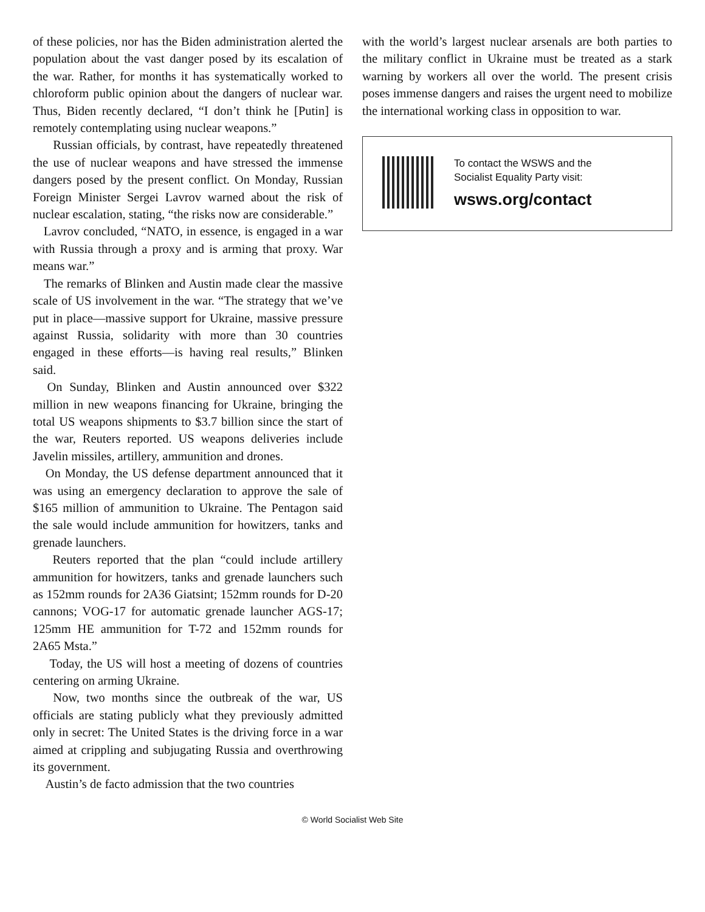of these policies, nor has the Biden administration alerted the population about the vast danger posed by its escalation of the war. Rather, for months it has systematically worked to chloroform public opinion about the dangers of nuclear war. Thus, Biden recently declared, “I don’t think he [Putin] is remotely contemplating using nuclear weapons.”
Russian officials, by contrast, have repeatedly threatened the use of nuclear weapons and have stressed the immense dangers posed by the present conflict. On Monday, Russian Foreign Minister Sergei Lavrov warned about the risk of nuclear escalation, stating, “the risks now are considerable.”
Lavrov concluded, “NATO, in essence, is engaged in a war with Russia through a proxy and is arming that proxy. War means war.”
The remarks of Blinken and Austin made clear the massive scale of US involvement in the war. “The strategy that we’ve put in place—massive support for Ukraine, massive pressure against Russia, solidarity with more than 30 countries engaged in these efforts—is having real results,” Blinken said.
On Sunday, Blinken and Austin announced over $322 million in new weapons financing for Ukraine, bringing the total US weapons shipments to $3.7 billion since the start of the war, Reuters reported. US weapons deliveries include Javelin missiles, artillery, ammunition and drones.
On Monday, the US defense department announced that it was using an emergency declaration to approve the sale of $165 million of ammunition to Ukraine. The Pentagon said the sale would include ammunition for howitzers, tanks and grenade launchers.
Reuters reported that the plan “could include artillery ammunition for howitzers, tanks and grenade launchers such as 152mm rounds for 2A36 Giatsint; 152mm rounds for D-20 cannons; VOG-17 for automatic grenade launcher AGS-17; 125mm HE ammunition for T-72 and 152mm rounds for 2A65 Msta.”
Today, the US will host a meeting of dozens of countries centering on arming Ukraine.
Now, two months since the outbreak of the war, US officials are stating publicly what they previously admitted only in secret: The United States is the driving force in a war aimed at crippling and subjugating Russia and overthrowing its government.
Austin’s de facto admission that the two countries
with the world’s largest nuclear arsenals are both parties to the military conflict in Ukraine must be treated as a stark warning by workers all over the world. The present crisis poses immense dangers and raises the urgent need to mobilize the international working class in opposition to war.
To contact the WSWS and the
Socialist Equality Party visit:
wsws.org/contact
© World Socialist Web Site